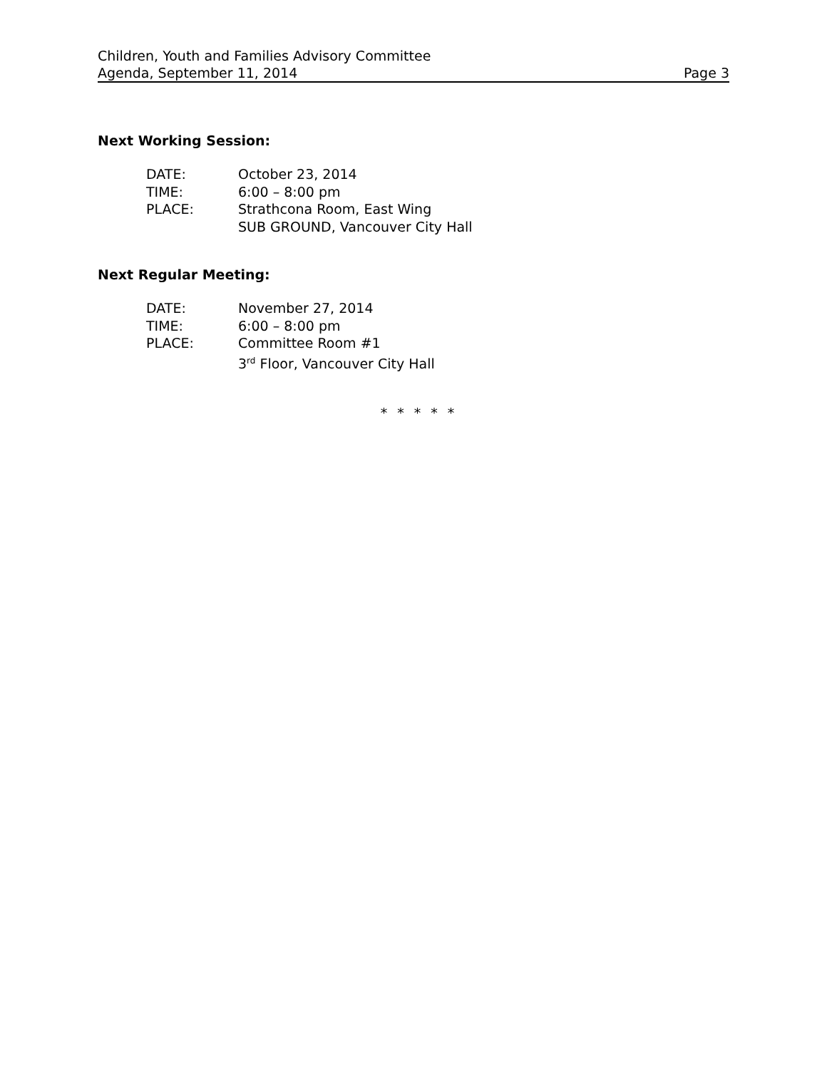Children, Youth and Families Advisory Committee
Agenda, September 11, 2014 Page 3
Next Working Session:
| DATE: | October 23, 2014 |
| TIME: | 6:00 – 8:00 pm |
| PLACE: | Strathcona Room, East Wing SUB GROUND, Vancouver City Hall |
Next Regular Meeting:
| DATE: | November 27, 2014 |
| TIME: | 6:00 – 8:00 pm |
| PLACE: | Committee Room #1 3<sup>rd</sup> Floor, Vancouver City Hall |
* * * * *